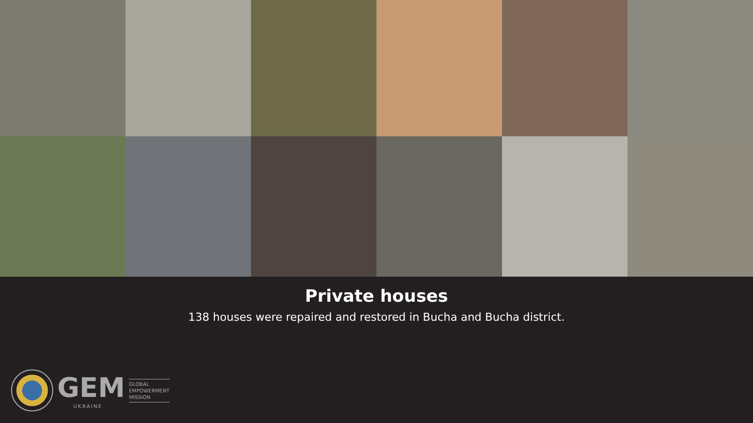Private houses
138 houses were repaired and restored in Bucha and Bucha district.
GEM
UKRAINE
GLOBAL
EMPOWERMENT
MISSION